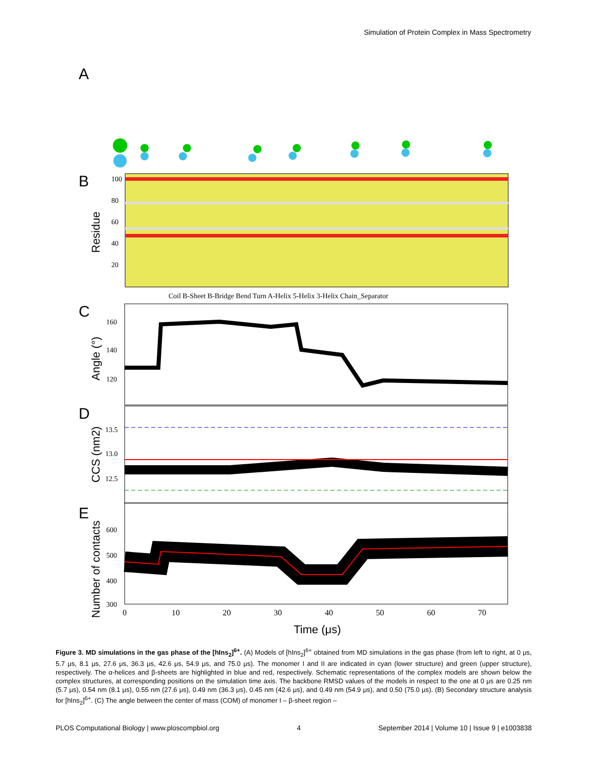Simulation of Protein Complex in Mass Spectrometry
A
B
100
80
60
40
20
Residue
Coil B-Sheet B-Bridge Bend Turn A-Helix 5-Helix 3-Helix Chain_Separator
C
160
140
120
Angle (°)
D
13.5
13.0
12.5
CCS (nm2)
E
600
500
400
300
Number of contacts
0
10
20
30
40
50
60
70
Time (μs)
Figure 3. MD simulations in the gas phase of the [hIns<sub>2</sub>]<sup>6+</sup>. (A) Models of [hIns<sub>2</sub>]<sup>6+</sup> obtained from MD simulations in the gas phase (from left to right, at 0 μs, 5.7 μs, 8.1 μs, 27.6 μs, 36.3 μs, 42.6 μs, 54.9 μs, and 75.0 μs). The monomer I and II are indicated in cyan (lower structure) and green (upper structure), respectively. The α-helices and β-sheets are highlighted in blue and red, respectively. Schematic representations of the complex models are shown below the complex structures, at corresponding positions on the simulation time axis. The backbone RMSD values of the models in respect to the one at 0 μs are 0.25 nm (5.7 μs), 0.54 nm (8.1 μs), 0.55 nm (27.6 μs), 0.49 nm (36.3 μs), 0.45 nm (42.6 μs), and 0.49 nm (54.9 μs), and 0.50 (75.0 μs). (B) Secondary structure analysis for [hIns<sub>2</sub>]<sup>6+</sup>. (C) The angle between the center of mass (COM) of monomer I – β-sheet region –
PLOS Computational Biology | www.ploscompbiol.org 4 September 2014 | Volume 10 | Issue 9 | e1003838